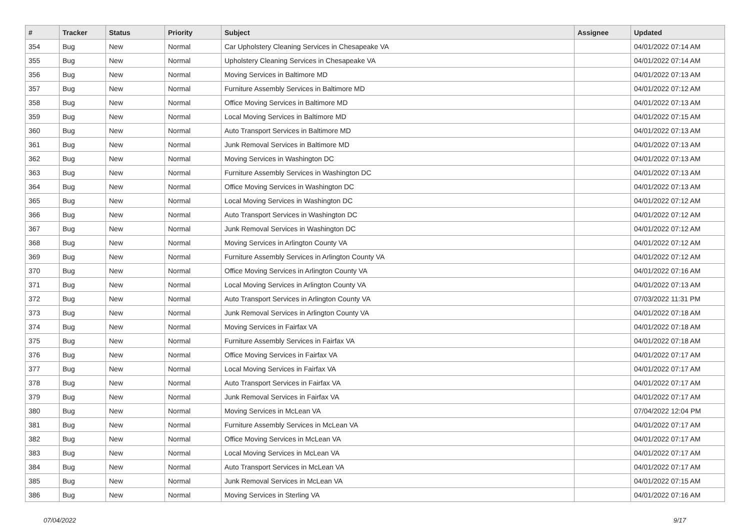| # | Tracker | Status | Priority | Subject | Assignee | Updated |
| --- | --- | --- | --- | --- | --- | --- |
| 354 | Bug | New | Normal | Car Upholstery Cleaning Services in Chesapeake VA | | 04/01/2022 07:14 AM |
| 355 | Bug | New | Normal | Upholstery Cleaning Services in Chesapeake VA | | 04/01/2022 07:14 AM |
| 356 | Bug | New | Normal | Moving Services in Baltimore MD | | 04/01/2022 07:13 AM |
| 357 | Bug | New | Normal | Furniture Assembly Services in Baltimore MD | | 04/01/2022 07:12 AM |
| 358 | Bug | New | Normal | Office Moving Services in Baltimore MD | | 04/01/2022 07:13 AM |
| 359 | Bug | New | Normal | Local Moving Services in Baltimore MD | | 04/01/2022 07:15 AM |
| 360 | Bug | New | Normal | Auto Transport Services in Baltimore MD | | 04/01/2022 07:13 AM |
| 361 | Bug | New | Normal | Junk Removal Services in Baltimore MD | | 04/01/2022 07:13 AM |
| 362 | Bug | New | Normal | Moving Services in Washington DC | | 04/01/2022 07:13 AM |
| 363 | Bug | New | Normal | Furniture Assembly Services in Washington DC | | 04/01/2022 07:13 AM |
| 364 | Bug | New | Normal | Office Moving Services in Washington DC | | 04/01/2022 07:13 AM |
| 365 | Bug | New | Normal | Local Moving Services in Washington DC | | 04/01/2022 07:12 AM |
| 366 | Bug | New | Normal | Auto Transport Services in Washington DC | | 04/01/2022 07:12 AM |
| 367 | Bug | New | Normal | Junk Removal Services in Washington DC | | 04/01/2022 07:12 AM |
| 368 | Bug | New | Normal | Moving Services in Arlington County VA | | 04/01/2022 07:12 AM |
| 369 | Bug | New | Normal | Furniture Assembly Services in Arlington County VA | | 04/01/2022 07:12 AM |
| 370 | Bug | New | Normal | Office Moving Services in Arlington County VA | | 04/01/2022 07:16 AM |
| 371 | Bug | New | Normal | Local Moving Services in Arlington County VA | | 04/01/2022 07:13 AM |
| 372 | Bug | New | Normal | Auto Transport Services in Arlington County VA | | 07/03/2022 11:31 PM |
| 373 | Bug | New | Normal | Junk Removal Services in Arlington County VA | | 04/01/2022 07:18 AM |
| 374 | Bug | New | Normal | Moving Services in Fairfax VA | | 04/01/2022 07:18 AM |
| 375 | Bug | New | Normal | Furniture Assembly Services in Fairfax VA | | 04/01/2022 07:18 AM |
| 376 | Bug | New | Normal | Office Moving Services in Fairfax VA | | 04/01/2022 07:17 AM |
| 377 | Bug | New | Normal | Local Moving Services in Fairfax VA | | 04/01/2022 07:17 AM |
| 378 | Bug | New | Normal | Auto Transport Services in Fairfax VA | | 04/01/2022 07:17 AM |
| 379 | Bug | New | Normal | Junk Removal Services in Fairfax VA | | 04/01/2022 07:17 AM |
| 380 | Bug | New | Normal | Moving Services in McLean VA | | 07/04/2022 12:04 PM |
| 381 | Bug | New | Normal | Furniture Assembly Services in McLean VA | | 04/01/2022 07:17 AM |
| 382 | Bug | New | Normal | Office Moving Services in McLean VA | | 04/01/2022 07:17 AM |
| 383 | Bug | New | Normal | Local Moving Services in McLean VA | | 04/01/2022 07:17 AM |
| 384 | Bug | New | Normal | Auto Transport Services in McLean VA | | 04/01/2022 07:17 AM |
| 385 | Bug | New | Normal | Junk Removal Services in McLean VA | | 04/01/2022 07:15 AM |
| 386 | Bug | New | Normal | Moving Services in Sterling VA | | 04/01/2022 07:16 AM |
07/04/2022 9/17